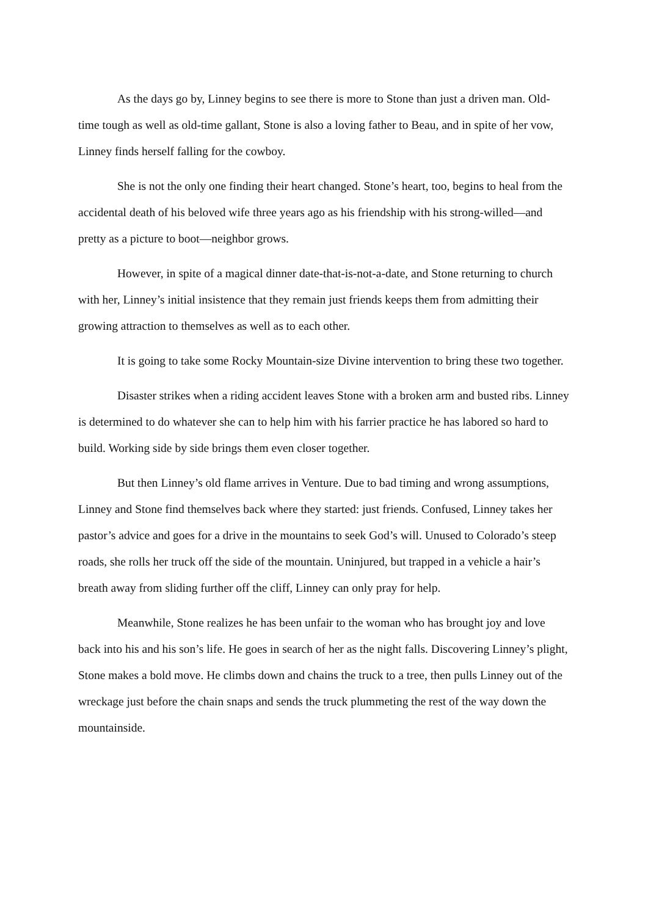As the days go by, Linney begins to see there is more to Stone than just a driven man. Old-time tough as well as old-time gallant, Stone is also a loving father to Beau, and in spite of her vow, Linney finds herself falling for the cowboy.
She is not the only one finding their heart changed. Stone’s heart, too, begins to heal from the accidental death of his beloved wife three years ago as his friendship with his strong-willed—and pretty as a picture to boot—neighbor grows.
However, in spite of a magical dinner date-that-is-not-a-date, and Stone returning to church with her, Linney’s initial insistence that they remain just friends keeps them from admitting their growing attraction to themselves as well as to each other.
It is going to take some Rocky Mountain-size Divine intervention to bring these two together.
Disaster strikes when a riding accident leaves Stone with a broken arm and busted ribs. Linney is determined to do whatever she can to help him with his farrier practice he has labored so hard to build. Working side by side brings them even closer together.
But then Linney’s old flame arrives in Venture. Due to bad timing and wrong assumptions, Linney and Stone find themselves back where they started: just friends. Confused, Linney takes her pastor’s advice and goes for a drive in the mountains to seek God’s will. Unused to Colorado’s steep roads, she rolls her truck off the side of the mountain. Uninjured, but trapped in a vehicle a hair’s breath away from sliding further off the cliff, Linney can only pray for help.
Meanwhile, Stone realizes he has been unfair to the woman who has brought joy and love back into his and his son’s life. He goes in search of her as the night falls. Discovering Linney’s plight, Stone makes a bold move. He climbs down and chains the truck to a tree, then pulls Linney out of the wreckage just before the chain snaps and sends the truck plummeting the rest of the way down the mountainside.